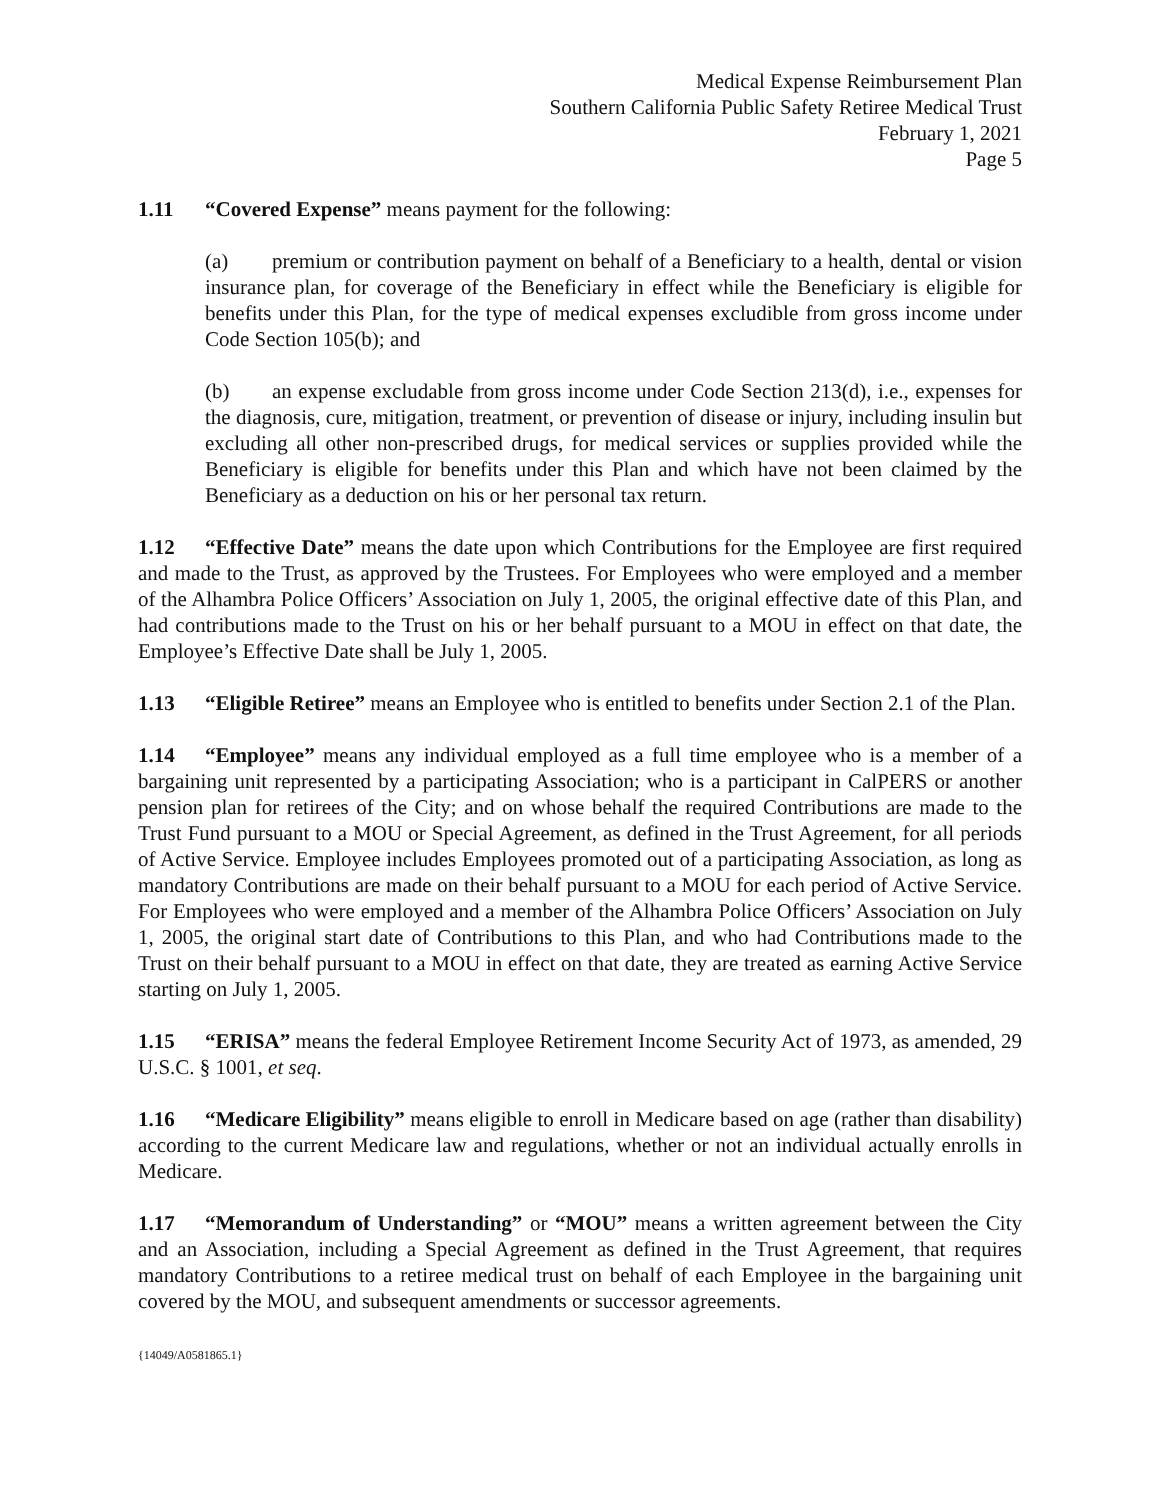Medical Expense Reimbursement Plan
Southern California Public Safety Retiree Medical Trust
February 1, 2021
Page 5
1.11 “Covered Expense” means payment for the following:
(a) premium or contribution payment on behalf of a Beneficiary to a health, dental or vision insurance plan, for coverage of the Beneficiary in effect while the Beneficiary is eligible for benefits under this Plan, for the type of medical expenses excludible from gross income under Code Section 105(b); and
(b) an expense excludable from gross income under Code Section 213(d), i.e., expenses for the diagnosis, cure, mitigation, treatment, or prevention of disease or injury, including insulin but excluding all other non-prescribed drugs, for medical services or supplies provided while the Beneficiary is eligible for benefits under this Plan and which have not been claimed by the Beneficiary as a deduction on his or her personal tax return.
1.12 “Effective Date” means the date upon which Contributions for the Employee are first required and made to the Trust, as approved by the Trustees. For Employees who were employed and a member of the Alhambra Police Officers’ Association on July 1, 2005, the original effective date of this Plan, and had contributions made to the Trust on his or her behalf pursuant to a MOU in effect on that date, the Employee’s Effective Date shall be July 1, 2005.
1.13 “Eligible Retiree” means an Employee who is entitled to benefits under Section 2.1 of the Plan.
1.14 “Employee” means any individual employed as a full time employee who is a member of a bargaining unit represented by a participating Association; who is a participant in CalPERS or another pension plan for retirees of the City; and on whose behalf the required Contributions are made to the Trust Fund pursuant to a MOU or Special Agreement, as defined in the Trust Agreement, for all periods of Active Service. Employee includes Employees promoted out of a participating Association, as long as mandatory Contributions are made on their behalf pursuant to a MOU for each period of Active Service. For Employees who were employed and a member of the Alhambra Police Officers’ Association on July 1, 2005, the original start date of Contributions to this Plan, and who had Contributions made to the Trust on their behalf pursuant to a MOU in effect on that date, they are treated as earning Active Service starting on July 1, 2005.
1.15 “ERISA” means the federal Employee Retirement Income Security Act of 1973, as amended, 29 U.S.C. § 1001, et seq.
1.16 “Medicare Eligibility” means eligible to enroll in Medicare based on age (rather than disability) according to the current Medicare law and regulations, whether or not an individual actually enrolls in Medicare.
1.17 “Memorandum of Understanding” or “MOU” means a written agreement between the City and an Association, including a Special Agreement as defined in the Trust Agreement, that requires mandatory Contributions to a retiree medical trust on behalf of each Employee in the bargaining unit covered by the MOU, and subsequent amendments or successor agreements.
{14049/A0581865.1}